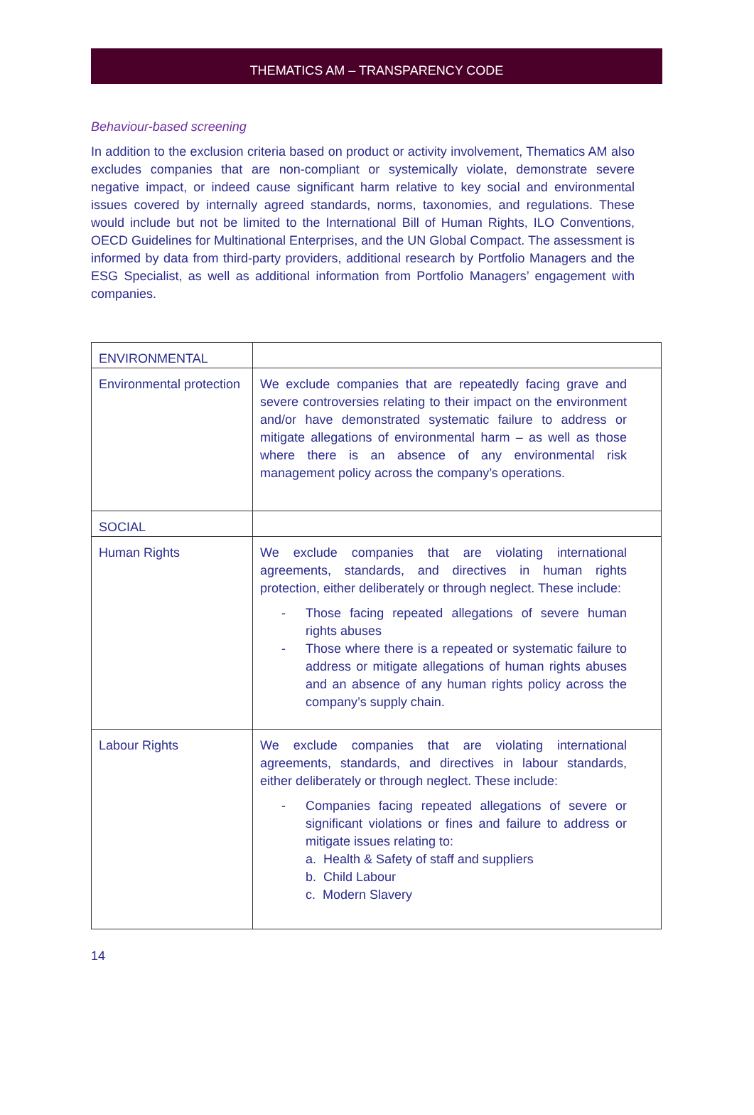THEMATICS AM – TRANSPARENCY CODE
Behaviour-based screening
In addition to the exclusion criteria based on product or activity involvement, Thematics AM also excludes companies that are non-compliant or systemically violate, demonstrate severe negative impact, or indeed cause significant harm relative to key social and environmental issues covered by internally agreed standards, norms, taxonomies, and regulations. These would include but not be limited to the International Bill of Human Rights, ILO Conventions, OECD Guidelines for Multinational Enterprises, and the UN Global Compact. The assessment is informed by data from third-party providers, additional research by Portfolio Managers and the ESG Specialist, as well as additional information from Portfolio Managers’ engagement with companies.
| ENVIRONMENTAL | |
| Environmental protection | We exclude companies that are repeatedly facing grave and severe controversies relating to their impact on the environment and/or have demonstrated systematic failure to address or mitigate allegations of environmental harm – as well as those where there is an absence of any environmental risk management policy across the company’s operations. |
| SOCIAL | |
| Human Rights | We exclude companies that are violating international agreements, standards, and directives in human rights protection, either deliberately or through neglect. These include: - Those facing repeated allegations of severe human rights abuses - Those where there is a repeated or systematic failure to address or mitigate allegations of human rights abuses and an absence of any human rights policy across the company’s supply chain. |
| Labour Rights | We exclude companies that are violating international agreements, standards, and directives in labour standards, either deliberately or through neglect. These include: - Companies facing repeated allegations of severe or significant violations or fines and failure to address or mitigate issues relating to: a. Health & Safety of staff and suppliers b. Child Labour c. Modern Slavery |
14